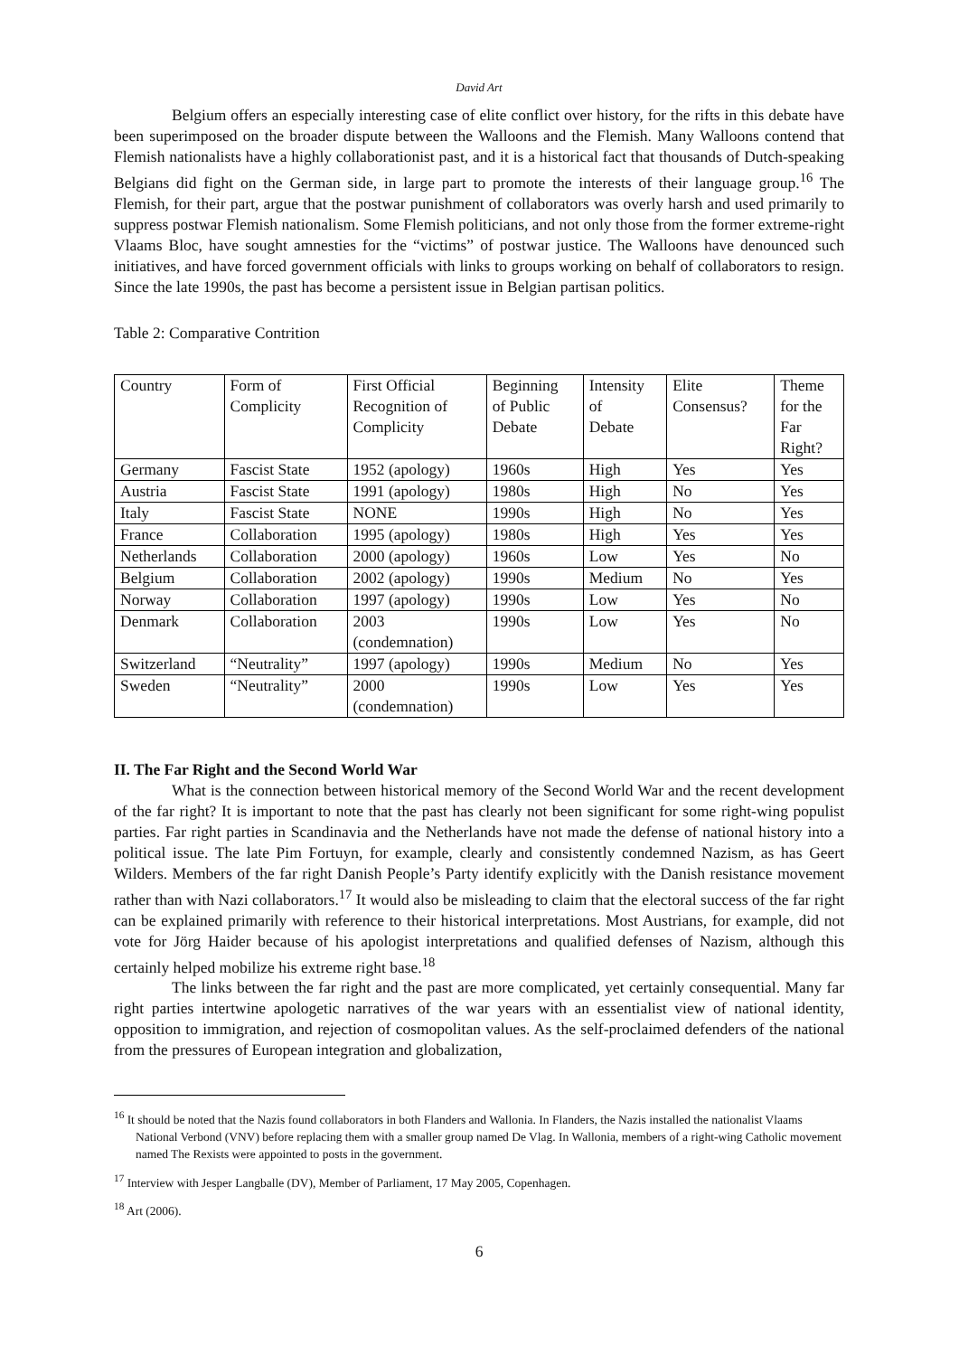David Art
Belgium offers an especially interesting case of elite conflict over history, for the rifts in this debate have been superimposed on the broader dispute between the Walloons and the Flemish. Many Walloons contend that Flemish nationalists have a highly collaborationist past, and it is a historical fact that thousands of Dutch-speaking Belgians did fight on the German side, in large part to promote the interests of their language group.<sup>16</sup> The Flemish, for their part, argue that the postwar punishment of collaborators was overly harsh and used primarily to suppress postwar Flemish nationalism. Some Flemish politicians, and not only those from the former extreme-right Vlaams Bloc, have sought amnesties for the “victims” of postwar justice. The Walloons have denounced such initiatives, and have forced government officials with links to groups working on behalf of collaborators to resign. Since the late 1990s, the past has become a persistent issue in Belgian partisan politics.
Table 2: Comparative Contrition
| Country | Form of Complicity | First Official Recognition of Complicity | Beginning of Public Debate | Intensity of Debate | Elite Consensus? | Theme for the Far Right? |
| Germany | Fascist State | 1952 (apology) | 1960s | High | Yes | Yes |
| Austria | Fascist State | 1991 (apology) | 1980s | High | No | Yes |
| Italy | Fascist State | NONE | 1990s | High | No | Yes |
| France | Collaboration | 1995 (apology) | 1980s | High | Yes | Yes |
| Netherlands | Collaboration | 2000 (apology) | 1960s | Low | Yes | No |
| Belgium | Collaboration | 2002 (apology) | 1990s | Medium | No | Yes |
| Norway | Collaboration | 1997 (apology) | 1990s | Low | Yes | No |
| Denmark | Collaboration | 2003 (condemnation) | 1990s | Low | Yes | No |
| Switzerland | “Neutrality” | 1997 (apology) | 1990s | Medium | No | Yes |
| Sweden | “Neutrality” | 2000 (condemnation) | 1990s | Low | Yes | Yes |
II. The Far Right and the Second World War
What is the connection between historical memory of the Second World War and the recent development of the far right? It is important to note that the past has clearly not been significant for some right-wing populist parties. Far right parties in Scandinavia and the Netherlands have not made the defense of national history into a political issue. The late Pim Fortuyn, for example, clearly and consistently condemned Nazism, as has Geert Wilders. Members of the far right Danish People’s Party identify explicitly with the Danish resistance movement rather than with Nazi collaborators.<sup>17</sup> It would also be misleading to claim that the electoral success of the far right can be explained primarily with reference to their historical interpretations. Most Austrians, for example, did not vote for Jörg Haider because of his apologist interpretations and qualified defenses of Nazism, although this certainly helped mobilize his extreme right base.<sup>18</sup>
The links between the far right and the past are more complicated, yet certainly consequential. Many far right parties intertwine apologetic narratives of the war years with an essentialist view of national identity, opposition to immigration, and rejection of cosmopolitan values. As the self-proclaimed defenders of the national from the pressures of European integration and globalization,
<sup>16</sup> It should be noted that the Nazis found collaborators in both Flanders and Wallonia. In Flanders, the Nazis installed the nationalist Vlaams National Verbond (VNV) before replacing them with a smaller group named De Vlag. In Wallonia, members of a right-wing Catholic movement named The Rexists were appointed to posts in the government.
<sup>17</sup> Interview with Jesper Langballe (DV), Member of Parliament, 17 May 2005, Copenhagen.
<sup>18</sup> Art (2006).
6